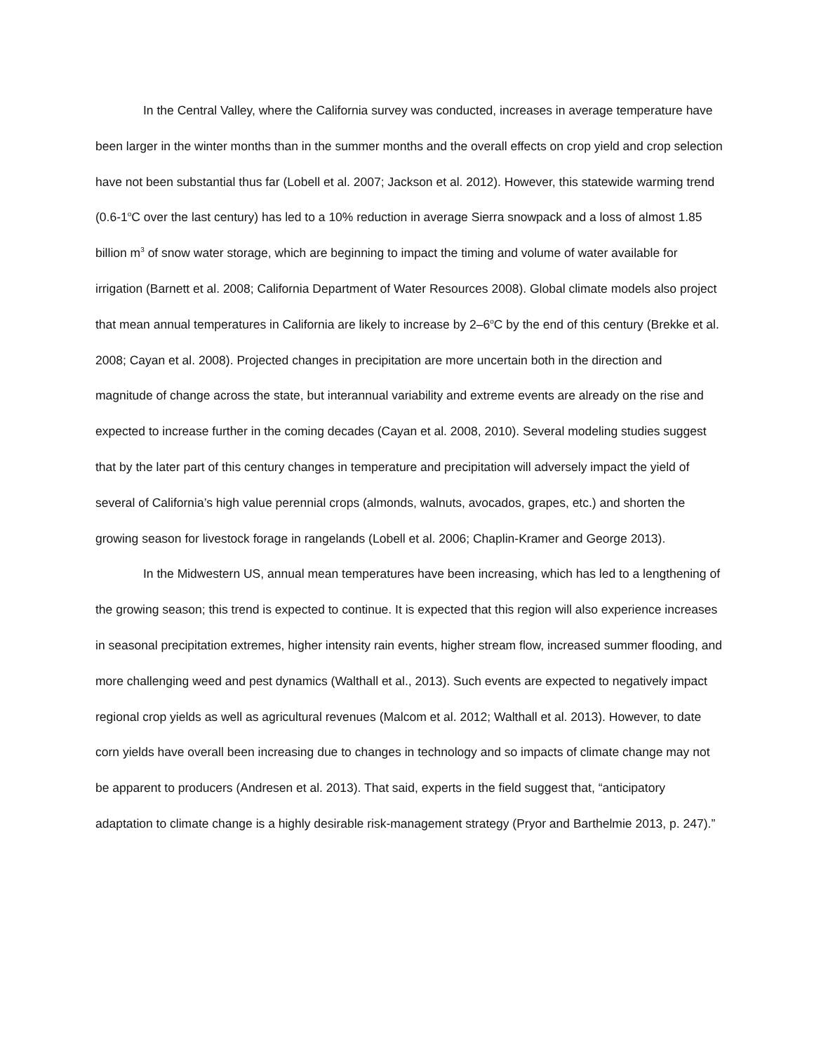In the Central Valley, where the California survey was conducted, increases in average temperature have been larger in the winter months than in the summer months and the overall effects on crop yield and crop selection have not been substantial thus far (Lobell et al. 2007; Jackson et al. 2012). However, this statewide warming trend (0.6-1<sup>o</sup>C over the last century) has led to a 10% reduction in average Sierra snowpack and a loss of almost 1.85 billion m<sup>3</sup> of snow water storage, which are beginning to impact the timing and volume of water available for irrigation (Barnett et al. 2008; California Department of Water Resources 2008). Global climate models also project that mean annual temperatures in California are likely to increase by 2–6<sup>o</sup>C by the end of this century (Brekke et al. 2008; Cayan et al. 2008). Projected changes in precipitation are more uncertain both in the direction and magnitude of change across the state, but interannual variability and extreme events are already on the rise and expected to increase further in the coming decades (Cayan et al. 2008, 2010). Several modeling studies suggest that by the later part of this century changes in temperature and precipitation will adversely impact the yield of several of California’s high value perennial crops (almonds, walnuts, avocados, grapes, etc.) and shorten the growing season for livestock forage in rangelands (Lobell et al. 2006; Chaplin-Kramer and George 2013).
In the Midwestern US, annual mean temperatures have been increasing, which has led to a lengthening of the growing season; this trend is expected to continue. It is expected that this region will also experience increases in seasonal precipitation extremes, higher intensity rain events, higher stream flow, increased summer flooding, and more challenging weed and pest dynamics (Walthall et al., 2013). Such events are expected to negatively impact regional crop yields as well as agricultural revenues (Malcom et al. 2012; Walthall et al. 2013). However, to date corn yields have overall been increasing due to changes in technology and so impacts of climate change may not be apparent to producers (Andresen et al. 2013). That said, experts in the field suggest that, “anticipatory adaptation to climate change is a highly desirable risk-management strategy (Pryor and Barthelmie 2013, p. 247).”